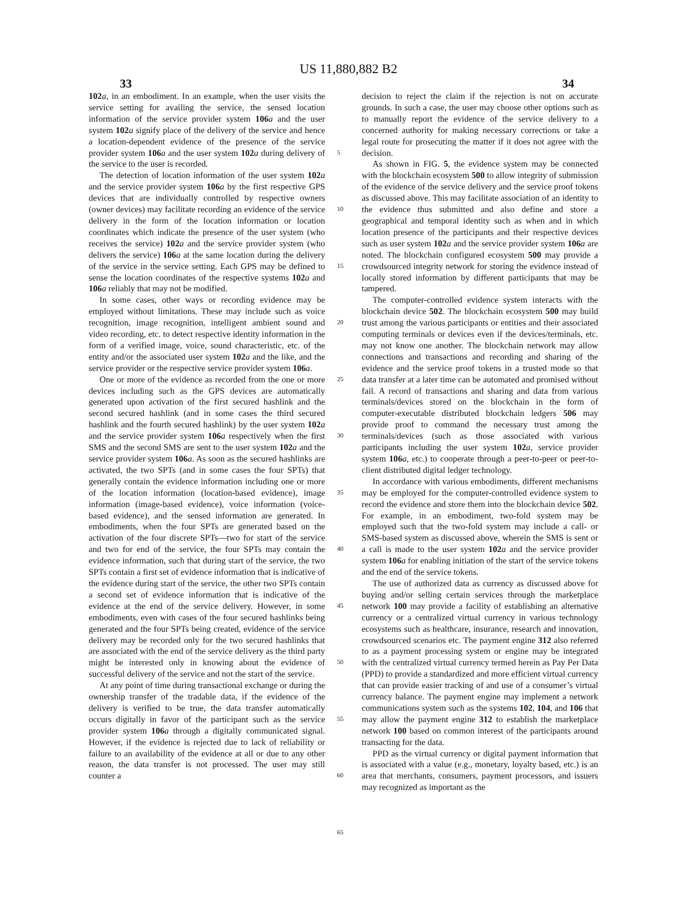US 11,880,882 B2
33 34
102 a, in an embodiment. In an example, when the user visits the service setting for availing the service, the sensed location information of the service provider system 106 a and the user system 102 a signify place of the delivery of the service and hence a location-dependent evidence of the presence of the service provider system 106 a and the user system 102 a during delivery of the service to the user is recorded.
The detection of location information of the user system 102 a and the service provider system 106 a by the first respective GPS devices that are individually controlled by respective owners (owner devices) may facilitate recording an evidence of the service delivery in the form of the location information or location coordinates which indicate the presence of the user system (who receives the service) 102 a and the service provider system (who delivers the service) 106 a at the same location during the delivery of the service in the service setting. Each GPS may be defined to sense the location coordinates of the respective systems 102 a and 106 a reliably that may not be modified.
In some cases, other ways or recording evidence may be employed without limitations. These may include such as voice recognition, image recognition, intelligent ambient sound and video recording, etc. to detect respective identity information in the form of a verified image, voice, sound characteristic, etc. of the entity and/or the associated user system 102 a and the like, and the service provider or the respective service provider system 106 a.
One or more of the evidence as recorded from the one or more devices including such as the GPS devices are automatically generated upon activation of the first secured hashlink and the second secured hashlink (and in some cases the third secured hashlink and the fourth secured hashlink) by the user system 102 a and the service provider system 106 a respectively when the first SMS and the second SMS are sent to the user system 102 a and the service provider system 106 a. As soon as the secured hashlinks are activated, the two SPTs (and in some cases the four SPTs) that generally contain the evidence information including one or more of the location information (location-based evidence), image information (image-based evidence), voice information (voice-based evidence), and the sensed information are generated. In embodiments, when the four SPTs are generated based on the activation of the four discrete SPTs—two for start of the service and two for end of the service, the four SPTs may contain the evidence information, such that during start of the service, the two SPTs contain a first set of evidence information that is indicative of the evidence during start of the service, the other two SPTs contain a second set of evidence information that is indicative of the evidence at the end of the service delivery. However, in some embodiments, even with cases of the four secured hashlinks being generated and the four SPTs being created, evidence of the service delivery may be recorded only for the two secured hashlinks that are associated with the end of the service delivery as the third party might be interested only in knowing about the evidence of successful delivery of the service and not the start of the service.
At any point of time during transactional exchange or during the ownership transfer of the tradable data, if the evidence of the delivery is verified to be true, the data transfer automatically occurs digitally in favor of the participant such as the service provider system 106 a through a digitally communicated signal. However, if the evidence is rejected due to lack of reliability or failure to an availability of the evidence at all or due to any other reason, the data transfer is not processed. The user may still counter a
5
10
15
20
25
30
35
40
45
50
55
60
65
decision to reject the claim if the rejection is not on accurate grounds. In such a case, the user may choose other options such as to manually report the evidence of the service delivery to a concerned authority for making necessary corrections or take a legal route for prosecuting the matter if it does not agree with the decision.
As shown in FIG. 5, the evidence system may be connected with the blockchain ecosystem 500 to allow integrity of submission of the evidence of the service delivery and the service proof tokens as discussed above. This may facilitate association of an identity to the evidence thus submitted and also define and store a geographical and temporal identity such as when and in which location presence of the participants and their respective devices such as user system 102 a and the service provider system 106 a are noted. The blockchain configured ecosystem 500 may provide a crowdsourced integrity network for storing the evidence instead of locally stored information by different participants that may be tampered.
The computer-controlled evidence system interacts with the blockchain device 502. The blockchain ecosystem 500 may build trust among the various participants or entities and their associated computing terminals or devices even if the devices/terminals, etc. may not know one another. The blockchain network may allow connections and transactions and recording and sharing of the evidence and the service proof tokens in a trusted mode so that data transfer at a later time can be automated and promised without fail. A record of transactions and sharing and data from various terminals/devices stored on the blockchain in the form of computer-executable distributed blockchain ledgers 506 may provide proof to command the necessary trust among the terminals/devices (such as those associated with various participants including the user system 102 a, service provider system 106 a, etc.) to cooperate through a peer-to-peer or peer-to-client distributed digital ledger technology.
In accordance with various embodiments, different mechanisms may be employed for the computer-controlled evidence system to record the evidence and store them into the blockchain device 502. For example, in an embodiment, two-fold system may be employed such that the two-fold system may include a call- or SMS-based system as discussed above, wherein the SMS is sent or a call is made to the user system 102 a and the service provider system 106 a for enabling initiation of the start of the service tokens and the end of the service tokens.
The use of authorized data as currency as discussed above for buying and/or selling certain services through the marketplace network 100 may provide a facility of establishing an alternative currency or a centralized virtual currency in various technology ecosystems such as healthcare, insurance, research and innovation, crowdsourced scenarios etc. The payment engine 312 also referred to as a payment processing system or engine may be integrated with the centralized virtual currency termed herein as Pay Per Data (PPD) to provide a standardized and more efficient virtual currency that can provide easier tracking of and use of a consumer’s virtual currency balance. The payment engine may implement a network communications system such as the systems 102, 104, and 106 that may allow the payment engine 312 to establish the marketplace network 100 based on common interest of the participants around transacting for the data.
PPD as the virtual currency or digital payment information that is associated with a value (e.g., monetary, loyalty based, etc.) is an area that merchants, consumers, payment processors, and issuers may recognized as important as the